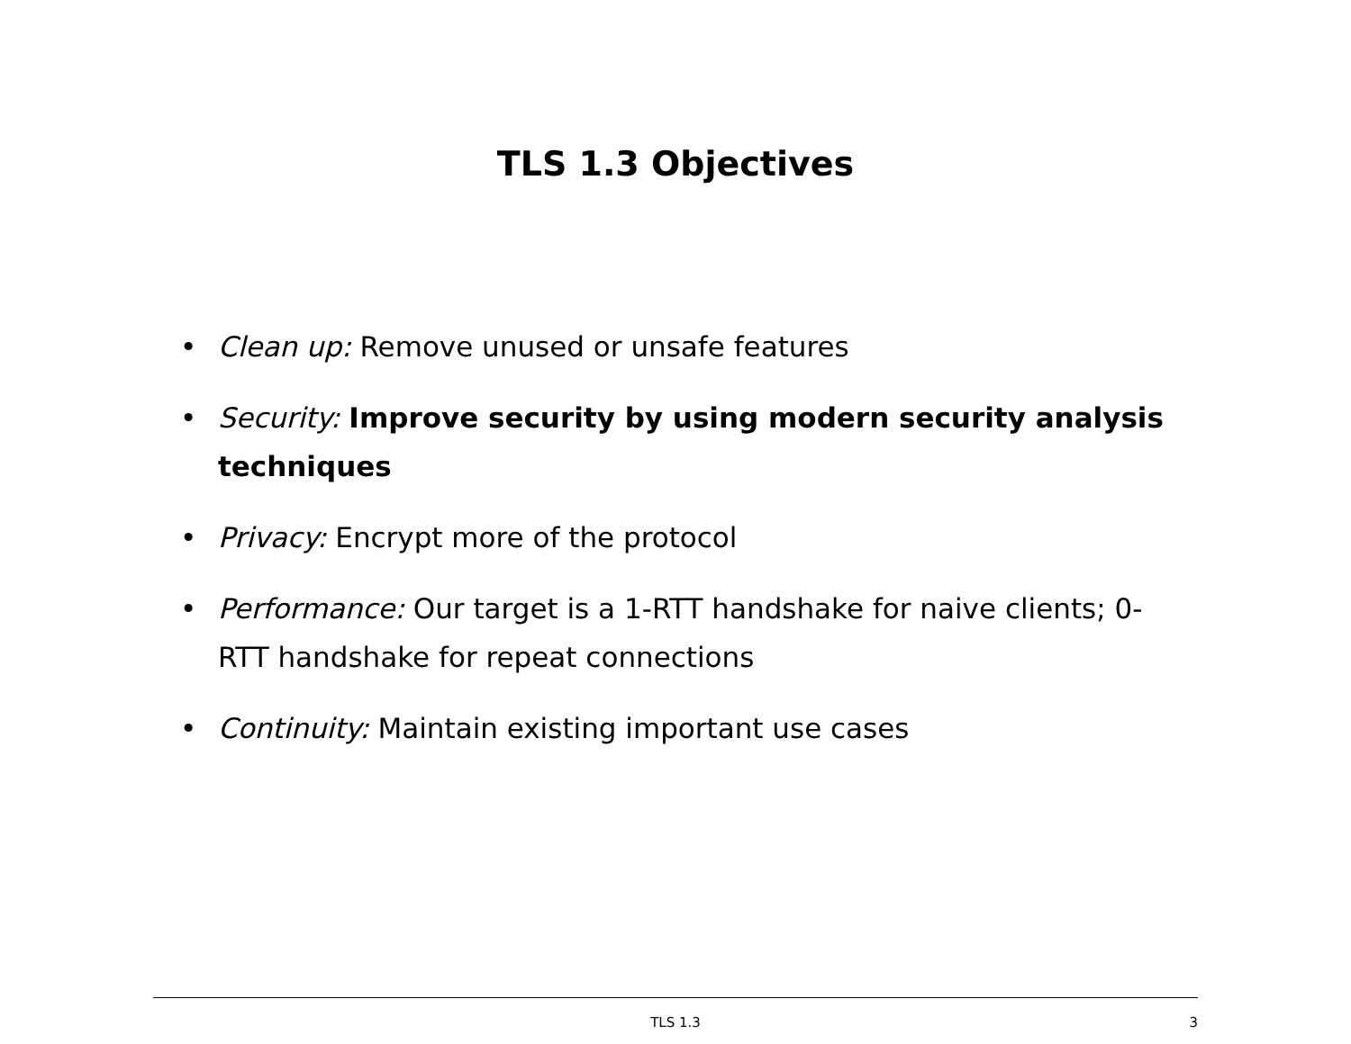TLS 1.3 Objectives
• Clean up: Remove unused or unsafe features
• Security: Improve security by using modern security analysis techniques
• Privacy: Encrypt more of the protocol
• Performance: Our target is a 1-RTT handshake for naive clients; 0-RTT handshake for repeat connections
• Continuity: Maintain existing important use cases
TLS 1.3
3